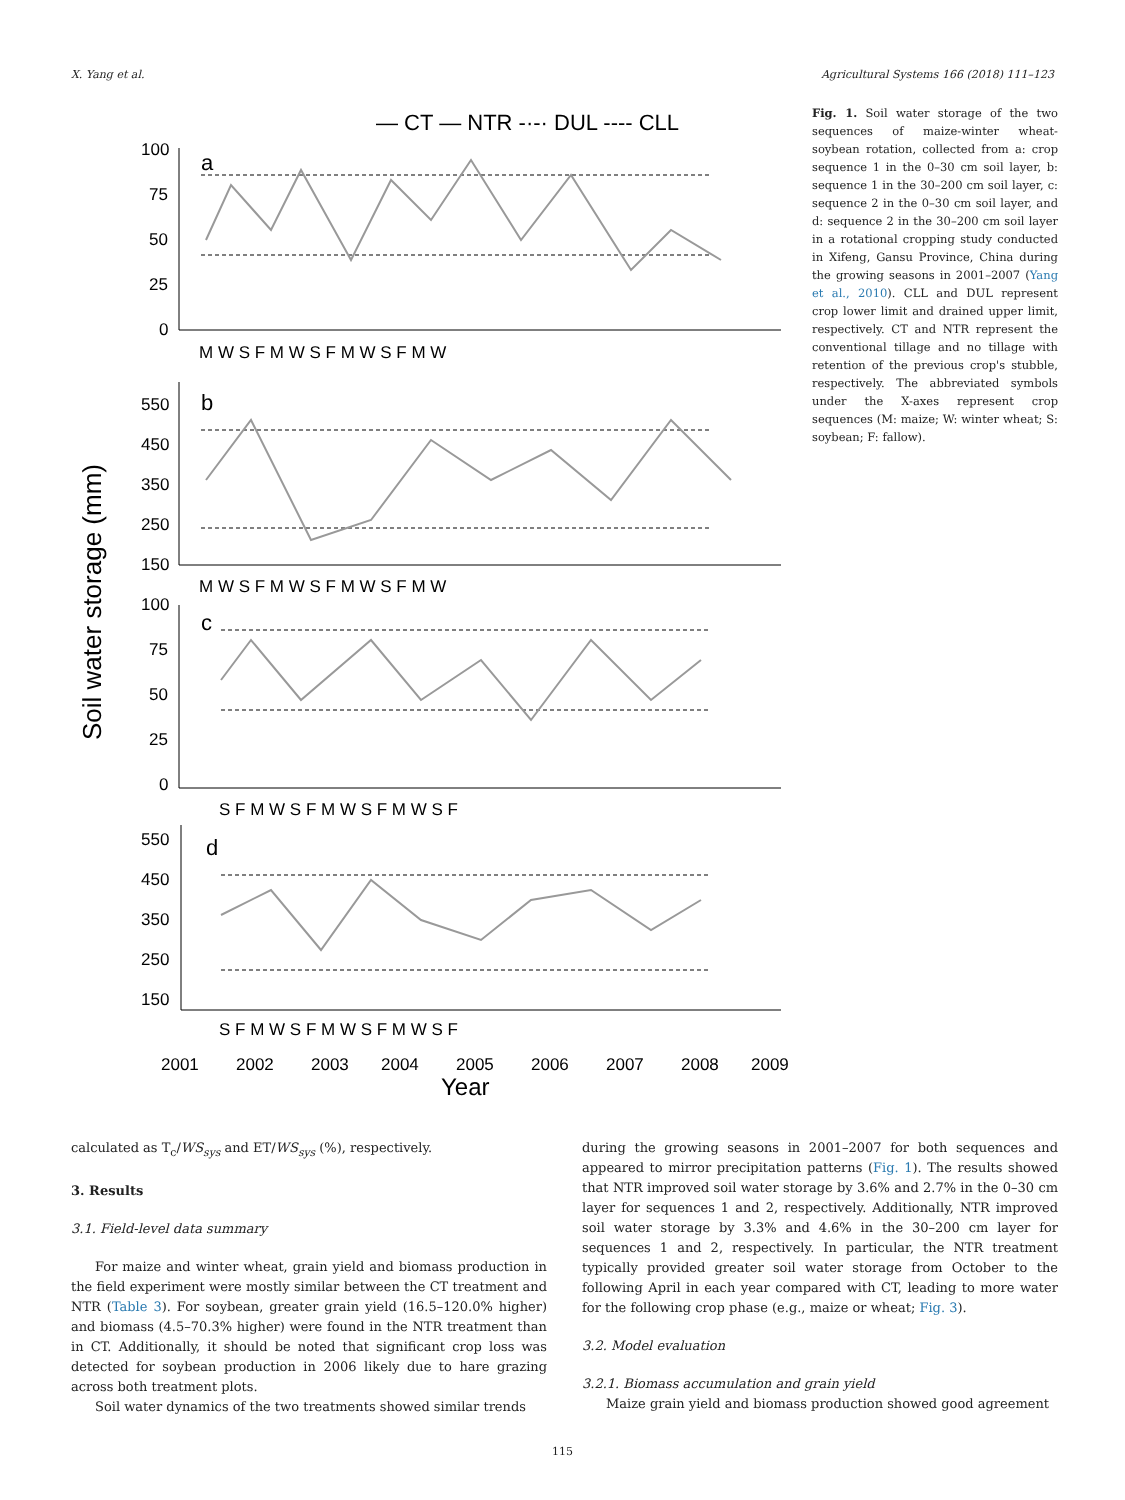X. Yang et al. Agricultural Systems 166 (2018) 111–123
— CT — NTR -·-· DUL ---- CLL
100
75
50
25
0
550
450
350
250
150
100
75
50
25
0
550
450
350
250
150
a
b
c
d
M W S F M W S F M W S F M W
M W S F M W S F M W S F M W
S F M W S F M W S F M W S F
S F M W S F M W S F M W S F
2001
2002
2003
2004
2005
2006
2007
2008
2009
Year
Soil water storage (mm)
Fig. 1. Soil water storage of the two sequences of maize-winter wheat-soybean rotation, collected from a: crop sequence 1 in the 0–30 cm soil layer, b: sequence 1 in the 30–200 cm soil layer, c: sequence 2 in the 0–30 cm soil layer, and d: sequence 2 in the 30–200 cm soil layer in a rotational cropping study conducted in Xifeng, Gansu Province, China during the growing seasons in 2001–2007 (Yang et al., 2010). CLL and DUL represent crop lower limit and drained upper limit, respectively. CT and NTR represent the conventional tillage and no tillage with retention of the previous crop's stubble, respectively. The abbreviated symbols under the X-axes represent crop sequences (M: maize; W: winter wheat; S: soybean; F: fallow).
calculated as T<sub>c</sub>/WS<sub>sys</sub> and ET/WS<sub>sys</sub> (%), respectively.
3. Results
3.1. Field-level data summary
For maize and winter wheat, grain yield and biomass production in the field experiment were mostly similar between the CT treatment and NTR (Table 3). For soybean, greater grain yield (16.5–120.0% higher) and biomass (4.5–70.3% higher) were found in the NTR treatment than in CT. Additionally, it should be noted that significant crop loss was detected for soybean production in 2006 likely due to hare grazing across both treatment plots.
Soil water dynamics of the two treatments showed similar trends
during the growing seasons in 2001–2007 for both sequences and appeared to mirror precipitation patterns (Fig. 1). The results showed that NTR improved soil water storage by 3.6% and 2.7% in the 0–30 cm layer for sequences 1 and 2, respectively. Additionally, NTR improved soil water storage by 3.3% and 4.6% in the 30–200 cm layer for sequences 1 and 2, respectively. In particular, the NTR treatment typically provided greater soil water storage from October to the following April in each year compared with CT, leading to more water for the following crop phase (e.g., maize or wheat; Fig. 3).
3.2. Model evaluation
3.2.1. Biomass accumulation and grain yield
Maize grain yield and biomass production showed good agreement
115